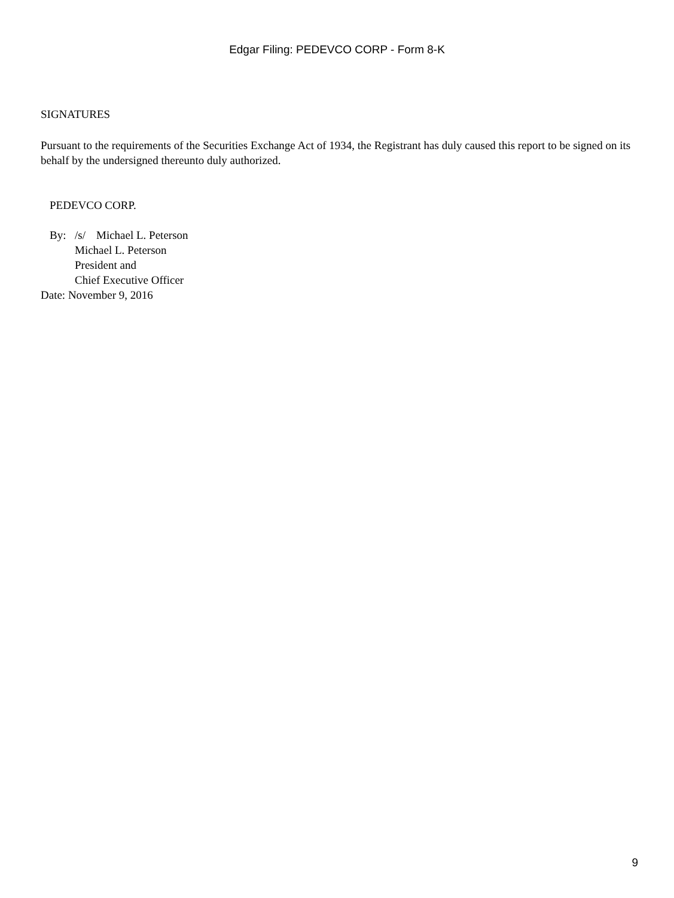Edgar Filing: PEDEVCO CORP - Form 8-K
SIGNATURES
Pursuant to the requirements of the Securities Exchange Act of 1934, the Registrant has duly caused this report to be signed on its behalf by the undersigned thereunto duly authorized.
PEDEVCO CORP.
| By: | /s/ | Michael L. Peterson |
| | Michael L. Peterson | |
| | President and | |
| | Chief Executive Officer | |
Date: November 9, 2016
9